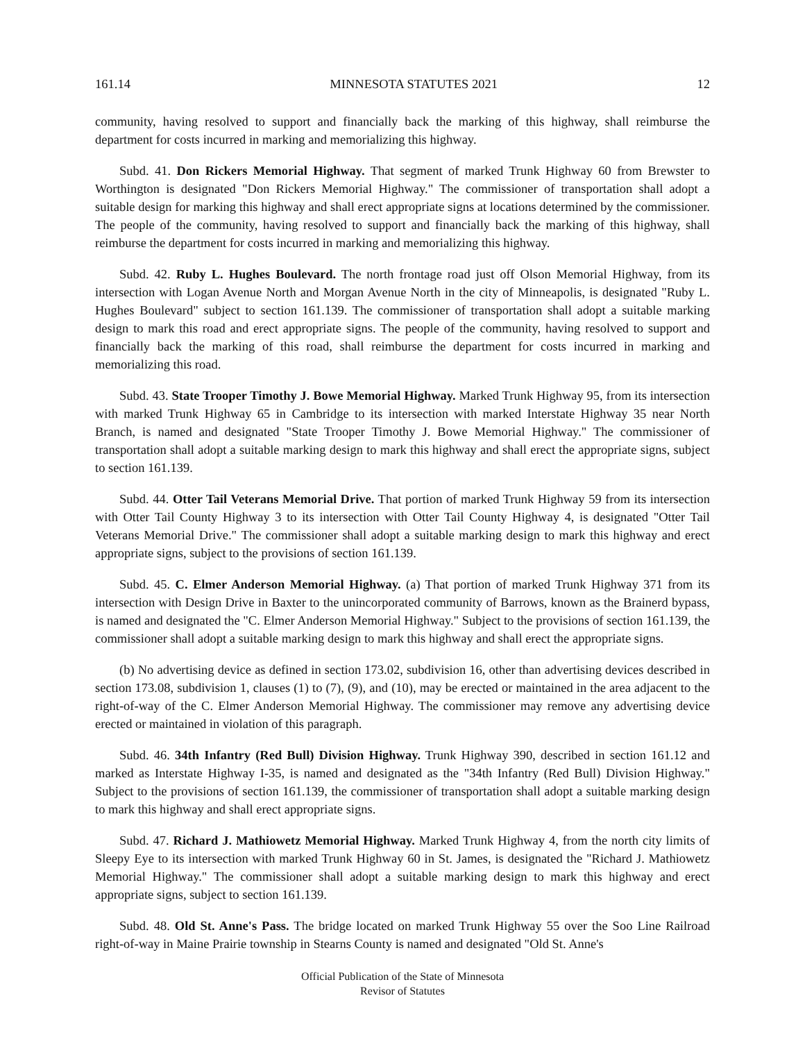161.14 MINNESOTA STATUTES 2021 12
community, having resolved to support and financially back the marking of this highway, shall reimburse the department for costs incurred in marking and memorializing this highway.
Subd. 41. Don Rickers Memorial Highway. That segment of marked Trunk Highway 60 from Brewster to Worthington is designated "Don Rickers Memorial Highway." The commissioner of transportation shall adopt a suitable design for marking this highway and shall erect appropriate signs at locations determined by the commissioner. The people of the community, having resolved to support and financially back the marking of this highway, shall reimburse the department for costs incurred in marking and memorializing this highway.
Subd. 42. Ruby L. Hughes Boulevard. The north frontage road just off Olson Memorial Highway, from its intersection with Logan Avenue North and Morgan Avenue North in the city of Minneapolis, is designated "Ruby L. Hughes Boulevard" subject to section 161.139. The commissioner of transportation shall adopt a suitable marking design to mark this road and erect appropriate signs. The people of the community, having resolved to support and financially back the marking of this road, shall reimburse the department for costs incurred in marking and memorializing this road.
Subd. 43. State Trooper Timothy J. Bowe Memorial Highway. Marked Trunk Highway 95, from its intersection with marked Trunk Highway 65 in Cambridge to its intersection with marked Interstate Highway 35 near North Branch, is named and designated "State Trooper Timothy J. Bowe Memorial Highway." The commissioner of transportation shall adopt a suitable marking design to mark this highway and shall erect the appropriate signs, subject to section 161.139.
Subd. 44. Otter Tail Veterans Memorial Drive. That portion of marked Trunk Highway 59 from its intersection with Otter Tail County Highway 3 to its intersection with Otter Tail County Highway 4, is designated "Otter Tail Veterans Memorial Drive." The commissioner shall adopt a suitable marking design to mark this highway and erect appropriate signs, subject to the provisions of section 161.139.
Subd. 45. C. Elmer Anderson Memorial Highway. (a) That portion of marked Trunk Highway 371 from its intersection with Design Drive in Baxter to the unincorporated community of Barrows, known as the Brainerd bypass, is named and designated the "C. Elmer Anderson Memorial Highway." Subject to the provisions of section 161.139, the commissioner shall adopt a suitable marking design to mark this highway and shall erect the appropriate signs.
(b) No advertising device as defined in section 173.02, subdivision 16, other than advertising devices described in section 173.08, subdivision 1, clauses (1) to (7), (9), and (10), may be erected or maintained in the area adjacent to the right-of-way of the C. Elmer Anderson Memorial Highway. The commissioner may remove any advertising device erected or maintained in violation of this paragraph.
Subd. 46. 34th Infantry (Red Bull) Division Highway. Trunk Highway 390, described in section 161.12 and marked as Interstate Highway I-35, is named and designated as the "34th Infantry (Red Bull) Division Highway." Subject to the provisions of section 161.139, the commissioner of transportation shall adopt a suitable marking design to mark this highway and shall erect appropriate signs.
Subd. 47. Richard J. Mathiowetz Memorial Highway. Marked Trunk Highway 4, from the north city limits of Sleepy Eye to its intersection with marked Trunk Highway 60 in St. James, is designated the "Richard J. Mathiowetz Memorial Highway." The commissioner shall adopt a suitable marking design to mark this highway and erect appropriate signs, subject to section 161.139.
Subd. 48. Old St. Anne's Pass. The bridge located on marked Trunk Highway 55 over the Soo Line Railroad right-of-way in Maine Prairie township in Stearns County is named and designated "Old St. Anne's
Official Publication of the State of Minnesota
Revisor of Statutes